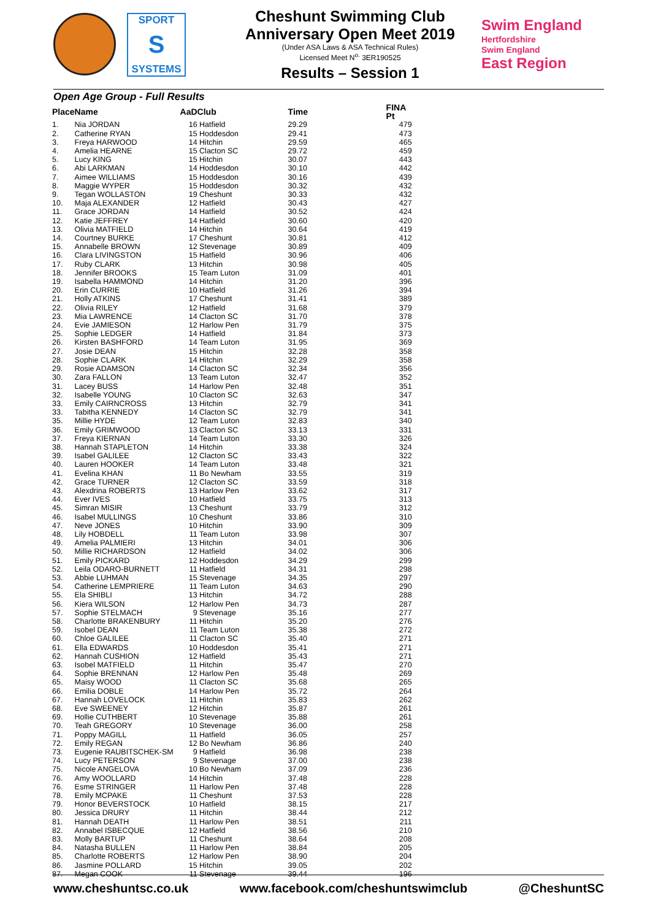SPORT
S
SYSTEMS
Cheshunt Swimming Club
Anniversary Open Meet 2019
(Under ASA Laws & ASA Technical Rules)
Licensed Meet N<sup>o.</sup> 3ER190525
Results – Session 1
Swim England
Hertfordshire
Swim England
East Region
Open Age Group - Full Results
| Place | Name | AaD | Club | Time | FINA Pt |
| --- | --- | --- | --- | --- | --- |
| 1. | Nia JORDAN | 16 | Hatfield | 29.29 | 479 |
| 2. | Catherine RYAN | 15 | Hoddesdon | 29.41 | 473 |
| 3. | Freya HARWOOD | 14 | Hitchin | 29.59 | 465 |
| 4. | Amelia HEARNE | 15 | Clacton SC | 29.72 | 459 |
| 5. | Lucy KING | 15 | Hitchin | 30.07 | 443 |
| 6. | Abi LARKMAN | 14 | Hoddesdon | 30.10 | 442 |
| 7. | Aimee WILLIAMS | 15 | Hoddesdon | 30.16 | 439 |
| 8. | Maggie WYPER | 15 | Hoddesdon | 30.32 | 432 |
| 9. | Tegan WOLLASTON | 19 | Cheshunt | 30.33 | 432 |
| 10. | Maja ALEXANDER | 12 | Hatfield | 30.43 | 427 |
| 11. | Grace JORDAN | 14 | Hatfield | 30.52 | 424 |
| 12. | Katie JEFFREY | 14 | Hatfield | 30.60 | 420 |
| 13. | Olivia MATFIELD | 14 | Hitchin | 30.64 | 419 |
| 14. | Courtney BURKE | 17 | Cheshunt | 30.81 | 412 |
| 15. | Annabelle BROWN | 12 | Stevenage | 30.89 | 409 |
| 16. | Clara LIVINGSTON | 15 | Hatfield | 30.96 | 406 |
| 17. | Ruby CLARK | 13 | Hitchin | 30.98 | 405 |
| 18. | Jennifer BROOKS | 15 | Team Luton | 31.09 | 401 |
| 19. | Isabella HAMMOND | 14 | Hitchin | 31.20 | 396 |
| 20. | Erin CURRIE | 10 | Hatfield | 31.26 | 394 |
| 21. | Holly ATKINS | 17 | Cheshunt | 31.41 | 389 |
| 22. | Olivia RILEY | 12 | Hatfield | 31.68 | 379 |
| 23. | Mia LAWRENCE | 14 | Clacton SC | 31.70 | 378 |
| 24. | Evie JAMIESON | 12 | Harlow Pen | 31.79 | 375 |
| 25. | Sophie LEDGER | 14 | Hatfield | 31.84 | 373 |
| 26. | Kirsten BASHFORD | 14 | Team Luton | 31.95 | 369 |
| 27. | Josie DEAN | 15 | Hitchin | 32.28 | 358 |
| 28. | Sophie CLARK | 14 | Hitchin | 32.29 | 358 |
| 29. | Rosie ADAMSON | 14 | Clacton SC | 32.34 | 356 |
| 30. | Zara FALLON | 13 | Team Luton | 32.47 | 352 |
| 31. | Lacey BUSS | 14 | Harlow Pen | 32.48 | 351 |
| 32. | Isabelle YOUNG | 10 | Clacton SC | 32.63 | 347 |
| 33. | Emily CAIRNCROSS | 13 | Hitchin | 32.79 | 341 |
| 33. | Tabitha KENNEDY | 14 | Clacton SC | 32.79 | 341 |
| 35. | Millie HYDE | 12 | Team Luton | 32.83 | 340 |
| 36. | Emily GRIMWOOD | 13 | Clacton SC | 33.13 | 331 |
| 37. | Freya KIERNAN | 14 | Team Luton | 33.30 | 326 |
| 38. | Hannah STAPLETON | 14 | Hitchin | 33.38 | 324 |
| 39. | Isabel GALILEE | 12 | Clacton SC | 33.43 | 322 |
| 40. | Lauren HOOKER | 14 | Team Luton | 33.48 | 321 |
| 41. | Evelina KHAN | 11 | Bo Newham | 33.55 | 319 |
| 42. | Grace TURNER | 12 | Clacton SC | 33.59 | 318 |
| 43. | Alexdrina ROBERTS | 13 | Harlow Pen | 33.62 | 317 |
| 44. | Ever IVES | 10 | Hatfield | 33.75 | 313 |
| 45. | Simran MISIR | 13 | Cheshunt | 33.79 | 312 |
| 46. | Isabel MULLINGS | 10 | Cheshunt | 33.86 | 310 |
| 47. | Neve JONES | 10 | Hitchin | 33.90 | 309 |
| 48. | Lily HOBDELL | 11 | Team Luton | 33.98 | 307 |
| 49. | Amelia PALMIERI | 13 | Hitchin | 34.01 | 306 |
| 50. | Millie RICHARDSON | 12 | Hatfield | 34.02 | 306 |
| 51. | Emily PICKARD | 12 | Hoddesdon | 34.29 | 299 |
| 52. | Leila ODARO-BURNETT | 11 | Hatfield | 34.31 | 298 |
| 53. | Abbie LUHMAN | 15 | Stevenage | 34.35 | 297 |
| 54. | Catherine LEMPRIERE | 11 | Team Luton | 34.63 | 290 |
| 55. | Ela SHIBLI | 13 | Hitchin | 34.72 | 288 |
| 56. | Kiera WILSON | 12 | Harlow Pen | 34.73 | 287 |
| 57. | Sophie STELMACH | 9 | Stevenage | 35.16 | 277 |
| 58. | Charlotte BRAKENBURY | 11 | Hitchin | 35.20 | 276 |
| 59. | Isobel DEAN | 11 | Team Luton | 35.38 | 272 |
| 60. | Chloe GALILEE | 11 | Clacton SC | 35.40 | 271 |
| 61. | Ella EDWARDS | 10 | Hoddesdon | 35.41 | 271 |
| 62. | Hannah CUSHION | 12 | Hatfield | 35.43 | 271 |
| 63. | Isobel MATFIELD | 11 | Hitchin | 35.47 | 270 |
| 64. | Sophie BRENNAN | 12 | Harlow Pen | 35.48 | 269 |
| 65. | Maisy WOOD | 11 | Clacton SC | 35.68 | 265 |
| 66. | Emilia DOBLE | 14 | Harlow Pen | 35.72 | 264 |
| 67. | Hannah LOVELOCK | 11 | Hitchin | 35.83 | 262 |
| 68. | Eve SWEENEY | 12 | Hitchin | 35.87 | 261 |
| 69. | Hollie CUTHBERT | 10 | Stevenage | 35.88 | 261 |
| 70. | Teah GREGORY | 10 | Stevenage | 36.00 | 258 |
| 71. | Poppy MAGILL | 11 | Hatfield | 36.05 | 257 |
| 72. | Emily REGAN | 12 | Bo Newham | 36.86 | 240 |
| 73. | Eugenie RAUBITSCHEK-SM | 9 | Hatfield | 36.98 | 238 |
| 74. | Lucy PETERSON | 9 | Stevenage | 37.00 | 238 |
| 75. | Nicole ANGELOVA | 10 | Bo Newham | 37.09 | 236 |
| 76. | Amy WOOLLARD | 14 | Hitchin | 37.48 | 228 |
| 76. | Esme STRINGER | 11 | Harlow Pen | 37.48 | 228 |
| 78. | Emily MCPAKE | 11 | Cheshunt | 37.53 | 228 |
| 79. | Honor BEVERSTOCK | 10 | Hatfield | 38.15 | 217 |
| 80. | Jessica DRURY | 11 | Hitchin | 38.44 | 212 |
| 81. | Hannah DEATH | 11 | Harlow Pen | 38.51 | 211 |
| 82. | Annabel ISBECQUE | 12 | Hatfield | 38.56 | 210 |
| 83. | Molly BARTUP | 11 | Cheshunt | 38.64 | 208 |
| 84. | Natasha BULLEN | 11 | Harlow Pen | 38.84 | 205 |
| 85. | Charlotte ROBERTS | 12 | Harlow Pen | 38.90 | 204 |
| 86. | Jasmine POLLARD | 15 | Hitchin | 39.05 | 202 |
| 87. | Megan COOK | 11 | Stevenage | 39.44 | 196 |
www.cheshuntsc.co.uk www.facebook.com/cheshuntswimclub @CheshuntSC